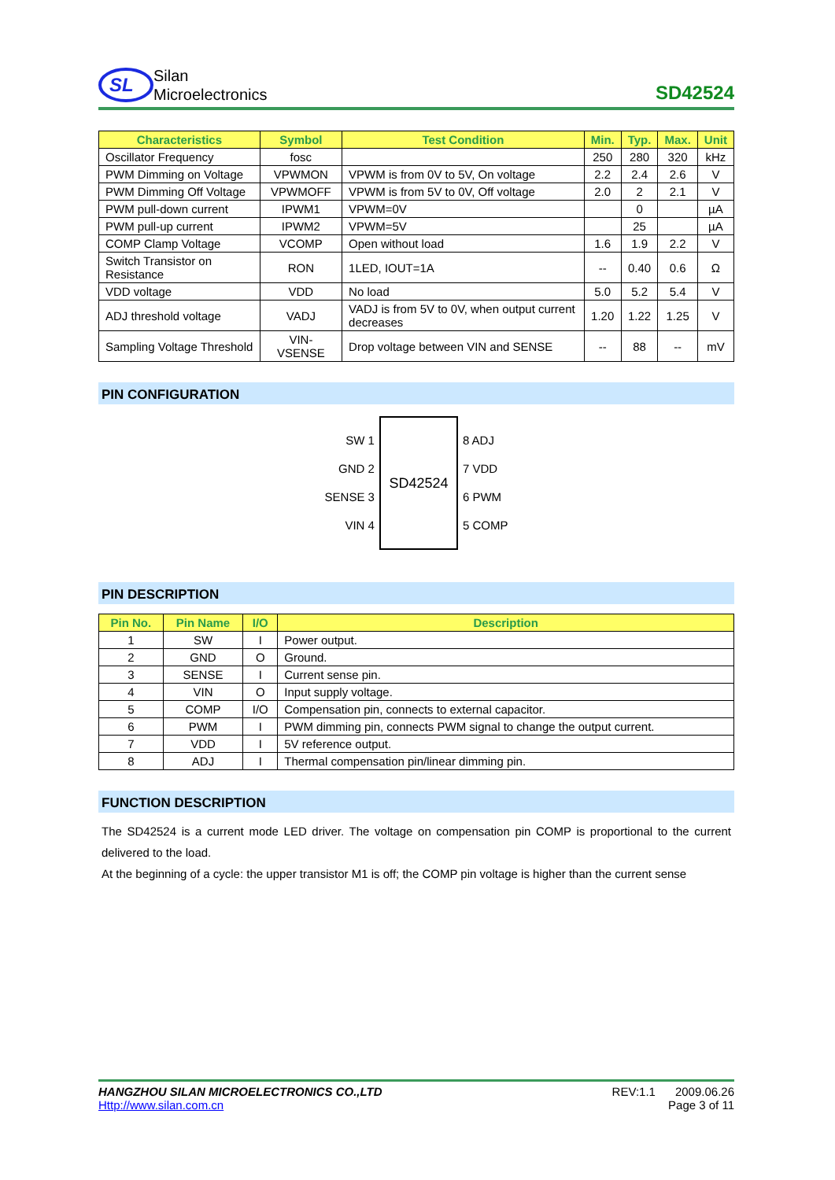SL
Silan
Microelectronics
SD42524
| Characteristics | Symbol | Test Condition | Min. | Typ. | Max. | Unit |
| --- | --- | --- | --- | --- | --- | --- |
| Oscillator Frequency | fosc | | 250 | 280 | 320 | kHz |
| PWM Dimming on Voltage | VPWMON | VPWM is from 0V to 5V, On voltage | 2.2 | 2.4 | 2.6 | V |
| PWM Dimming Off Voltage | VPWMOFF | VPWM is from 5V to 0V, Off voltage | 2.0 | 2 | 2.1 | V |
| PWM pull-down current | IPWM1 | VPWM=0V | | 0 | | µA |
| PWM pull-up current | IPWM2 | VPWM=5V | | 25 | | µA |
| COMP Clamp Voltage | VCOMP | Open without load | 1.6 | 1.9 | 2.2 | V |
| Switch Transistor on Resistance | RON | 1LED, IOUT=1A | -- | 0.40 | 0.6 | Ω |
| VDD voltage | VDD | No load | 5.0 | 5.2 | 5.4 | V |
| ADJ threshold voltage | VADJ | VADJ is from 5V to 0V, when output current decreases | 1.20 | 1.22 | 1.25 | V |
| Sampling Voltage Threshold | VIN-VSENSE | Drop voltage between VIN and SENSE | -- | 88 | -- | mV |
PIN CONFIGURATION
SW 1
GND 2
SENSE 3
VIN 4
SD42524
8 ADJ
7 VDD
6 PWM
5 COMP
PIN DESCRIPTION
| Pin No. | Pin Name | I/O | Description |
| --- | --- | --- | --- |
| 1 | SW | I | Power output. |
| 2 | GND | O | Ground. |
| 3 | SENSE | I | Current sense pin. |
| 4 | VIN | O | Input supply voltage. |
| 5 | COMP | I/O | Compensation pin, connects to external capacitor. |
| 6 | PWM | I | PWM dimming pin, connects PWM signal to change the output current. |
| 7 | VDD | I | 5V reference output. |
| 8 | ADJ | I | Thermal compensation pin/linear dimming pin. |
FUNCTION DESCRIPTION
The SD42524 is a current mode LED driver. The voltage on compensation pin COMP is proportional to the current delivered to the load.
At the beginning of a cycle: the upper transistor M1 is off; the COMP pin voltage is higher than the current sense
HANGZHOU SILAN MICROELECTRONICS CO.,LTD
Http://www.silan.com.cn
REV:1.1 2009.06.26
Page 3 of 11